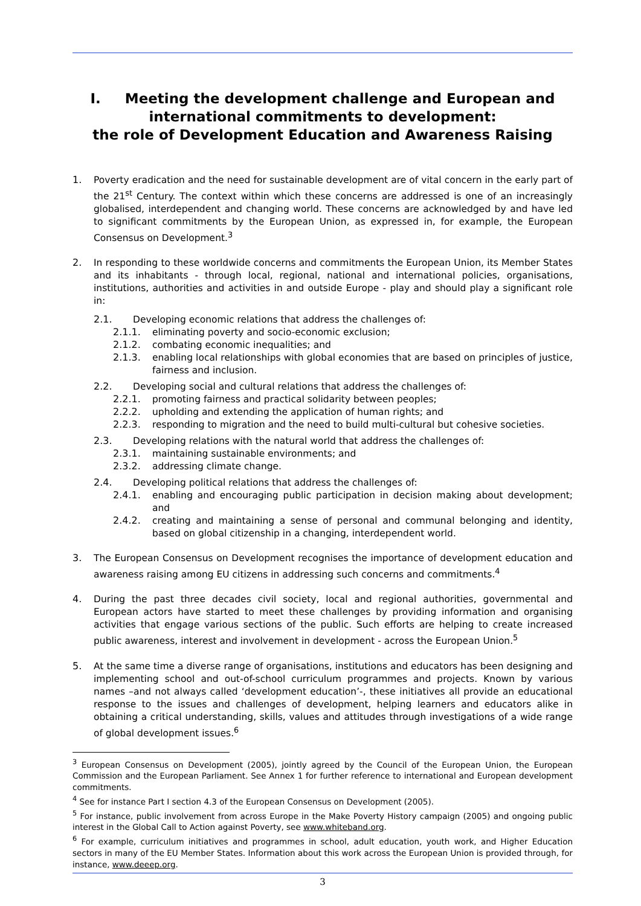I. Meeting the development challenge and European and
international commitments to development:
the role of Development Education and Awareness Raising
1.
Poverty eradication and the need for sustainable development are of vital concern in the early part of the 21<sup>st</sup> Century. The context within which these concerns are addressed is one of an increasingly globalised, interdependent and changing world. These concerns are acknowledged by and have led to significant commitments by the European Union, as expressed in, for example, the European Consensus on Development.<sup>3</sup>
2.
In responding to these worldwide concerns and commitments the European Union, its Member States and its inhabitants - through local, regional, national and international policies, organisations, institutions, authorities and activities in and outside Europe - play and should play a significant role in:
2.1.
Developing economic relations that address the challenges of:
2.1.1.
eliminating poverty and socio-economic exclusion;
2.1.2.
combating economic inequalities; and
2.1.3.
enabling local relationships with global economies that are based on principles of justice, fairness and inclusion.
2.2.
Developing social and cultural relations that address the challenges of:
2.2.1.
promoting fairness and practical solidarity between peoples;
2.2.2.
upholding and extending the application of human rights; and
2.2.3.
responding to migration and the need to build multi-cultural but cohesive societies.
2.3.
Developing relations with the natural world that address the challenges of:
2.3.1.
maintaining sustainable environments; and
2.3.2.
addressing climate change.
2.4.
Developing political relations that address the challenges of:
2.4.1.
enabling and encouraging public participation in decision making about development; and
2.4.2.
creating and maintaining a sense of personal and communal belonging and identity, based on global citizenship in a changing, interdependent world.
3.
The European Consensus on Development recognises the importance of development education and awareness raising among EU citizens in addressing such concerns and commitments.<sup>4</sup>
4.
During the past three decades civil society, local and regional authorities, governmental and European actors have started to meet these challenges by providing information and organising activities that engage various sections of the public. Such efforts are helping to create increased public awareness, interest and involvement in development - across the European Union.<sup>5</sup>
5.
At the same time a diverse range of organisations, institutions and educators has been designing and implementing school and out-of-school curriculum programmes and projects. Known by various names –and not always called ‘development education’-, these initiatives all provide an educational response to the issues and challenges of development, helping learners and educators alike in obtaining a critical understanding, skills, values and attitudes through investigations of a wide range of global development issues.<sup>6</sup>
<sup>3</sup> European Consensus on Development (2005), jointly agreed by the Council of the European Union, the European Commission and the European Parliament. See Annex 1 for further reference to international and European development commitments.
<sup>4</sup> See for instance Part I section 4.3 of the European Consensus on Development (2005).
<sup>5</sup> For instance, public involvement from across Europe in the Make Poverty History campaign (2005) and ongoing public interest in the Global Call to Action against Poverty, see www.whiteband.org.
<sup>6</sup> For example, curriculum initiatives and programmes in school, adult education, youth work, and Higher Education sectors in many of the EU Member States. Information about this work across the European Union is provided through, for instance, www.deeep.org.
3